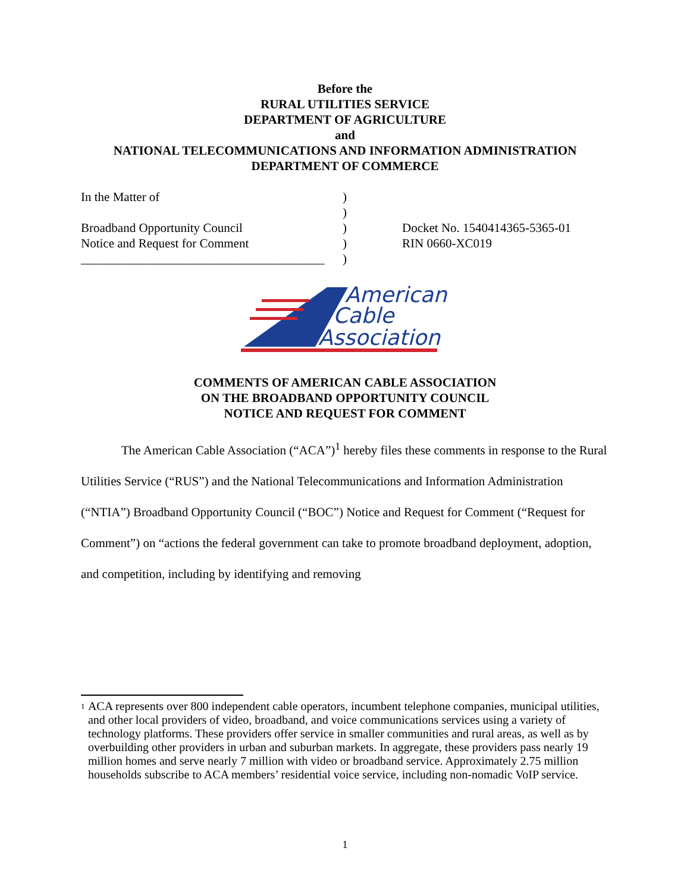Before the
RURAL UTILITIES SERVICE
DEPARTMENT OF AGRICULTURE
and
NATIONAL TELECOMMUNICATIONS AND INFORMATION ADMINISTRATION
DEPARTMENT OF COMMERCE
In the Matter of
Broadband Opportunity Council
Notice and Request for Comment
_______________________________________
)
)
)
)
)
Docket No. 1540414365-5365-01
RIN 0660-XC019
American
Cable
Association
COMMENTS OF AMERICAN CABLE ASSOCIATION
ON THE BROADBAND OPPORTUNITY COUNCIL
NOTICE AND REQUEST FOR COMMENT
The American Cable Association (“ACA”)<sup>1</sup> hereby files these comments in response to the Rural Utilities Service (“RUS”) and the National Telecommunications and Information Administration (“NTIA”) Broadband Opportunity Council (“BOC”) Notice and Request for Comment (“Request for Comment”) on “actions the federal government can take to promote broadband deployment, adoption, and competition, including by identifying and removing
1
ACA represents over 800 independent cable operators, incumbent telephone companies, municipal utilities, and other local providers of video, broadband, and voice communications services using a variety of technology platforms. These providers offer service in smaller communities and rural areas, as well as by overbuilding other providers in urban and suburban markets. In aggregate, these providers pass nearly 19 million homes and serve nearly 7 million with video or broadband service. Approximately 2.75 million households subscribe to ACA members’ residential voice service, including non-nomadic VoIP service.
1